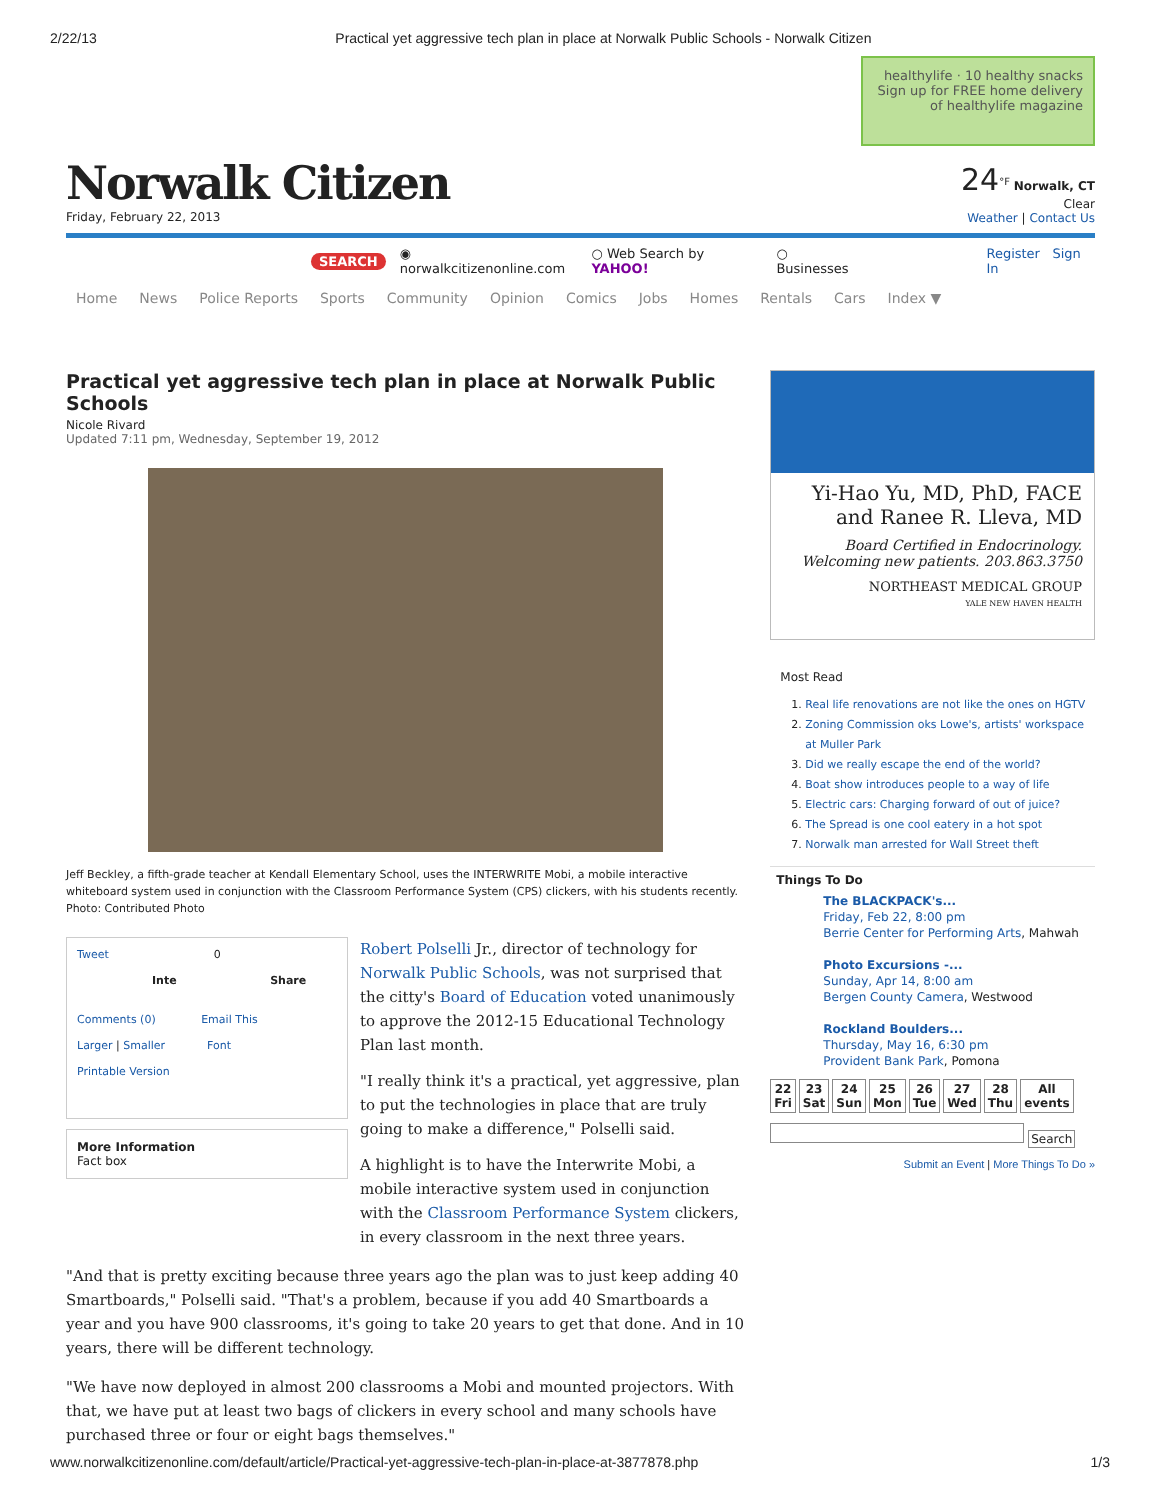2/22/13 Practical yet aggressive tech plan in place at Norwalk Public Schools - Norwalk Citizen
Norwalk Citizen
Friday, February 22, 2013
healthylife · 10 healthy snacks
Sign up for FREE home delivery of healthylife magazine
24<sup>°F</sup> Norwalk, CT
Clear
Weather | Contact Us
SEARCH ◉ norwalkcitizenonline.com ○ Web Search by YAHOO! ○ Businesses Register Sign In
Home News Police Reports Sports Community Opinion Comics Jobs Homes Rentals Cars Index ▼
Practical yet aggressive tech plan in place at Norwalk Public Schools
Nicole Rivard
Updated 7:11 pm, Wednesday, September 19, 2012
Jeff Beckley, a fifth-grade teacher at Kendall Elementary School, uses the INTERWRITE Mobi, a mobile interactive whiteboard system used in conjunction with the Classroom Performance System (CPS) clickers, with his students recently. Photo: Contributed Photo
Tweet 0
Inte Share
Comments (0) Email This
Larger | Smaller Font
Printable Version
More Information
Fact box
Robert Polselli Jr., director of technology for Norwalk Public Schools, was not surprised that the citty's Board of Education voted unanimously to approve the 2012-15 Educational Technology Plan last month.
"I really think it's a practical, yet aggressive, plan to put the technologies in place that are truly going to make a difference," Polselli said.
A highlight is to have the Interwrite Mobi, a mobile interactive system used in conjunction with the Classroom Performance System clickers, in every classroom in the next three years.
"And that is pretty exciting because three years ago the plan was to just keep adding 40 Smartboards," Polselli said. "That's a problem, because if you add 40 Smartboards a year and you have 900 classrooms, it's going to take 20 years to get that done. And in 10 years, there will be different technology.
"We have now deployed in almost 200 classrooms a Mobi and mounted projectors. With that, we have put at least two bags of clickers in every school and many schools have purchased three or four or eight bags themselves."
Yi-Hao Yu, MD, PhD, FACE
and Ranee R. Lleva, MD
Board Certified in Endocrinology.
Welcoming new patients. 203.863.3750
NORTHEAST MEDICAL GROUP
YALE NEW HAVEN HEALTH
Most Read
1. Real life renovations are not like the ones on HGTV
2. Zoning Commission oks Lowe's, artists' workspace at Muller Park
3. Did we really escape the end of the world?
4. Boat show introduces people to a way of life
5. Electric cars: Charging forward of out of juice?
6. The Spread is one cool eatery in a hot spot
7. Norwalk man arrested for Wall Street theft
Things To Do
The BLACKPACK's...
Friday, Feb 22, 8:00 pm
Berrie Center for Performing Arts, Mahwah
Photo Excursions -...
Sunday, Apr 14, 8:00 am
Bergen County Camera, Westwood
Rockland Boulders...
Thursday, May 16, 6:30 pm
Provident Bank Park, Pomona
22
Fri
23
Sat
24
Sun
25
Mon
26
Tue
27
Wed
28
Thu
All
events
Search
Submit an Event | More Things To Do »
www.norwalkcitizenonline.com/default/article/Practical-yet-aggressive-tech-plan-in-place-at-3877878.php 1/3